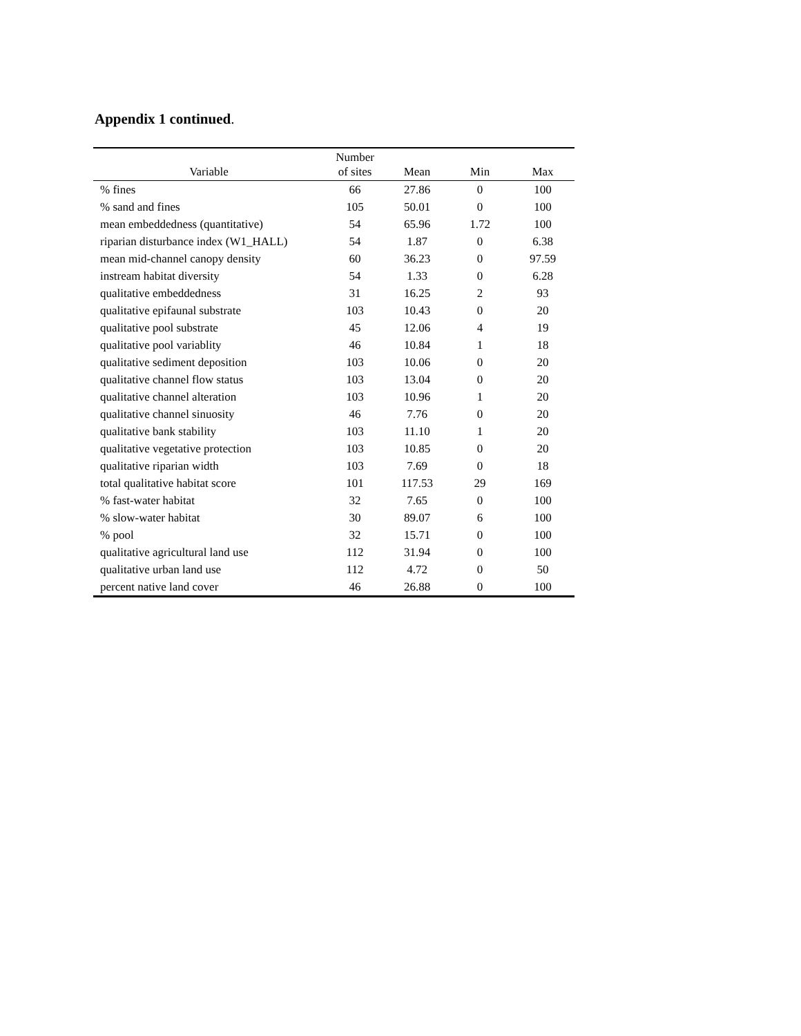Appendix 1 continued.
| Variable | Number of sites | Mean | Min | Max |
| --- | --- | --- | --- | --- |
| % fines | 66 | 27.86 | 0 | 100 |
| % sand and fines | 105 | 50.01 | 0 | 100 |
| mean embeddedness (quantitative) | 54 | 65.96 | 1.72 | 100 |
| riparian disturbance index (W1_HALL) | 54 | 1.87 | 0 | 6.38 |
| mean mid-channel canopy density | 60 | 36.23 | 0 | 97.59 |
| instream habitat diversity | 54 | 1.33 | 0 | 6.28 |
| qualitative embeddedness | 31 | 16.25 | 2 | 93 |
| qualitative epifaunal substrate | 103 | 10.43 | 0 | 20 |
| qualitative pool substrate | 45 | 12.06 | 4 | 19 |
| qualitative pool variablity | 46 | 10.84 | 1 | 18 |
| qualitative sediment deposition | 103 | 10.06 | 0 | 20 |
| qualitative channel flow status | 103 | 13.04 | 0 | 20 |
| qualitative channel alteration | 103 | 10.96 | 1 | 20 |
| qualitative channel sinuosity | 46 | 7.76 | 0 | 20 |
| qualitative bank stability | 103 | 11.10 | 1 | 20 |
| qualitative vegetative protection | 103 | 10.85 | 0 | 20 |
| qualitative riparian width | 103 | 7.69 | 0 | 18 |
| total qualitative habitat score | 101 | 117.53 | 29 | 169 |
| % fast-water habitat | 32 | 7.65 | 0 | 100 |
| % slow-water habitat | 30 | 89.07 | 6 | 100 |
| % pool | 32 | 15.71 | 0 | 100 |
| qualitative agricultural land use | 112 | 31.94 | 0 | 100 |
| qualitative urban land use | 112 | 4.72 | 0 | 50 |
| percent native land cover | 46 | 26.88 | 0 | 100 |